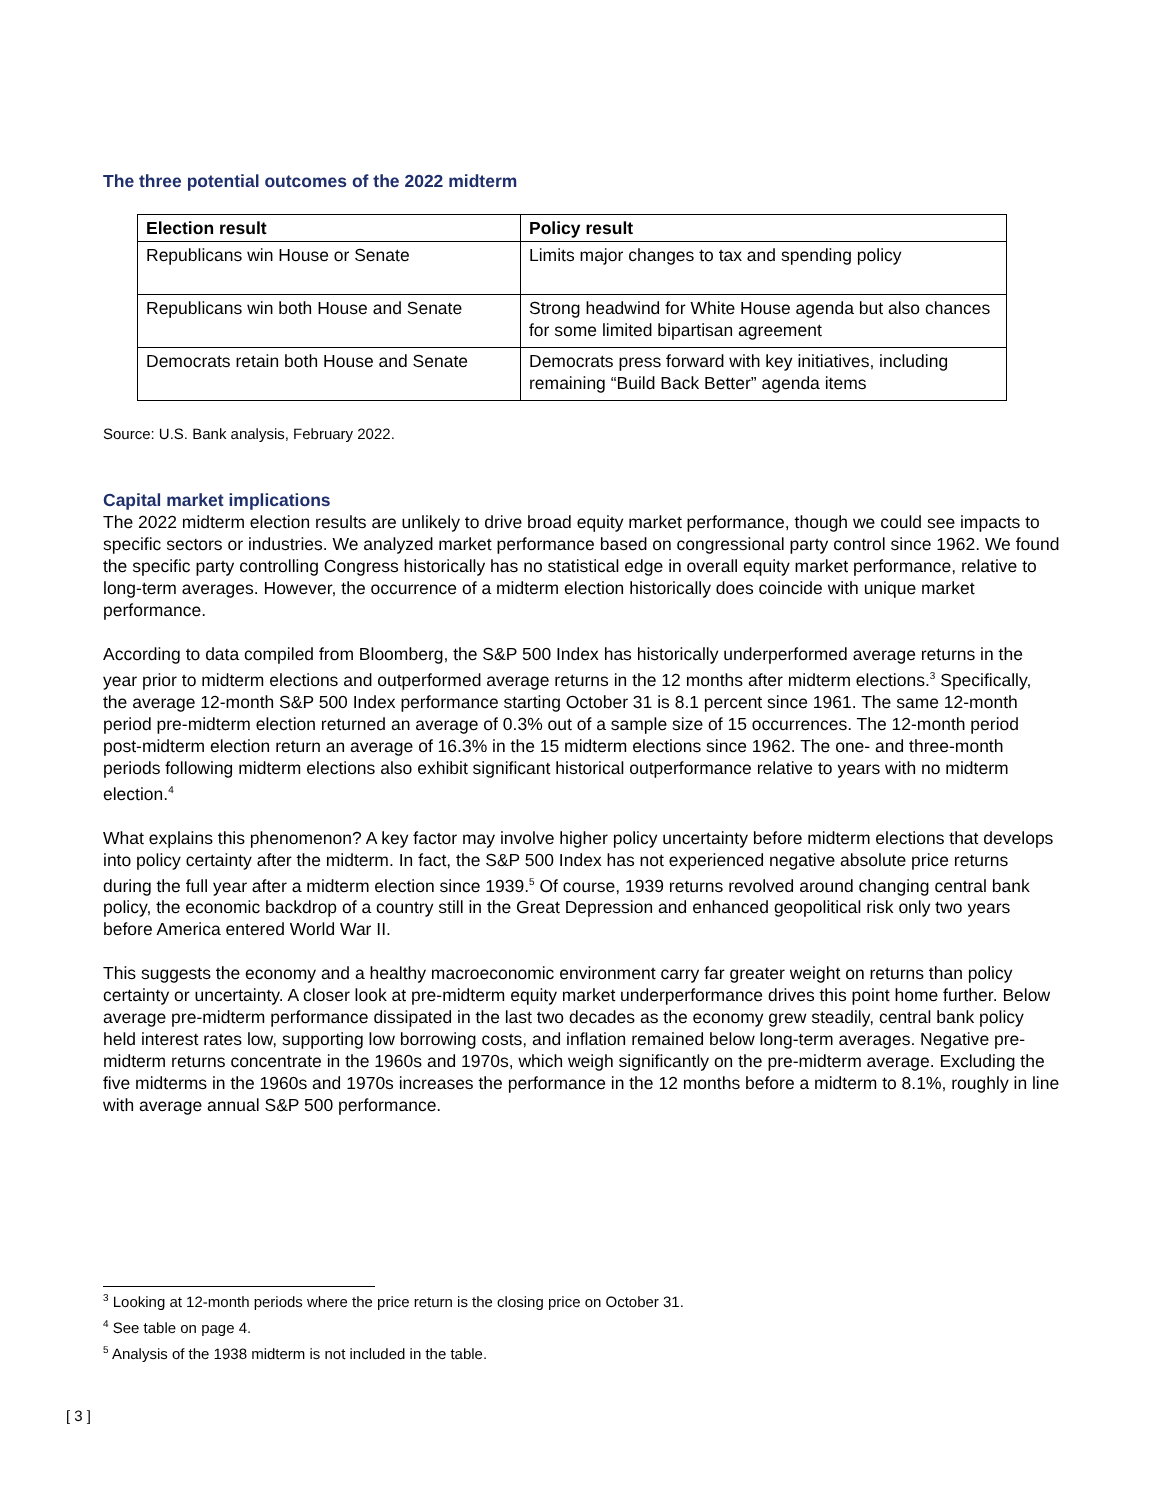The three potential outcomes of the 2022 midterm
| Election result | Policy result |
| --- | --- |
| Republicans win House or Senate | Limits major changes to tax and spending policy |
| Republicans win both House and Senate | Strong headwind for White House agenda but also chances for some limited bipartisan agreement |
| Democrats retain both House and Senate | Democrats press forward with key initiatives, including remaining “Build Back Better” agenda items |
Source: U.S. Bank analysis, February 2022.
Capital market implications
The 2022 midterm election results are unlikely to drive broad equity market performance, though we could see impacts to specific sectors or industries. We analyzed market performance based on congressional party control since 1962. We found the specific party controlling Congress historically has no statistical edge in overall equity market performance, relative to long-term averages. However, the occurrence of a midterm election historically does coincide with unique market performance.
According to data compiled from Bloomberg, the S&P 500 Index has historically underperformed average returns in the year prior to midterm elections and outperformed average returns in the 12 months after midterm elections.<sup>3</sup> Specifically, the average 12-month S&P 500 Index performance starting October 31 is 8.1 percent since 1961. The same 12-month period pre-midterm election returned an average of 0.3% out of a sample size of 15 occurrences. The 12-month period post-midterm election return an average of 16.3% in the 15 midterm elections since 1962. The one- and three-month periods following midterm elections also exhibit significant historical outperformance relative to years with no midterm election.<sup>4</sup>
What explains this phenomenon? A key factor may involve higher policy uncertainty before midterm elections that develops into policy certainty after the midterm. In fact, the S&P 500 Index has not experienced negative absolute price returns during the full year after a midterm election since 1939.<sup>5</sup> Of course, 1939 returns revolved around changing central bank policy, the economic backdrop of a country still in the Great Depression and enhanced geopolitical risk only two years before America entered World War II.
This suggests the economy and a healthy macroeconomic environment carry far greater weight on returns than policy certainty or uncertainty. A closer look at pre-midterm equity market underperformance drives this point home further. Below average pre-midterm performance dissipated in the last two decades as the economy grew steadily, central bank policy held interest rates low, supporting low borrowing costs, and inflation remained below long-term averages. Negative pre-midterm returns concentrate in the 1960s and 1970s, which weigh significantly on the pre-midterm average. Excluding the five midterms in the 1960s and 1970s increases the performance in the 12 months before a midterm to 8.1%, roughly in line with average annual S&P 500 performance.
<sup>3</sup> Looking at 12-month periods where the price return is the closing price on October 31.
<sup>4</sup> See table on page 4.
<sup>5</sup> Analysis of the 1938 midterm is not included in the table.
[ 3 ]